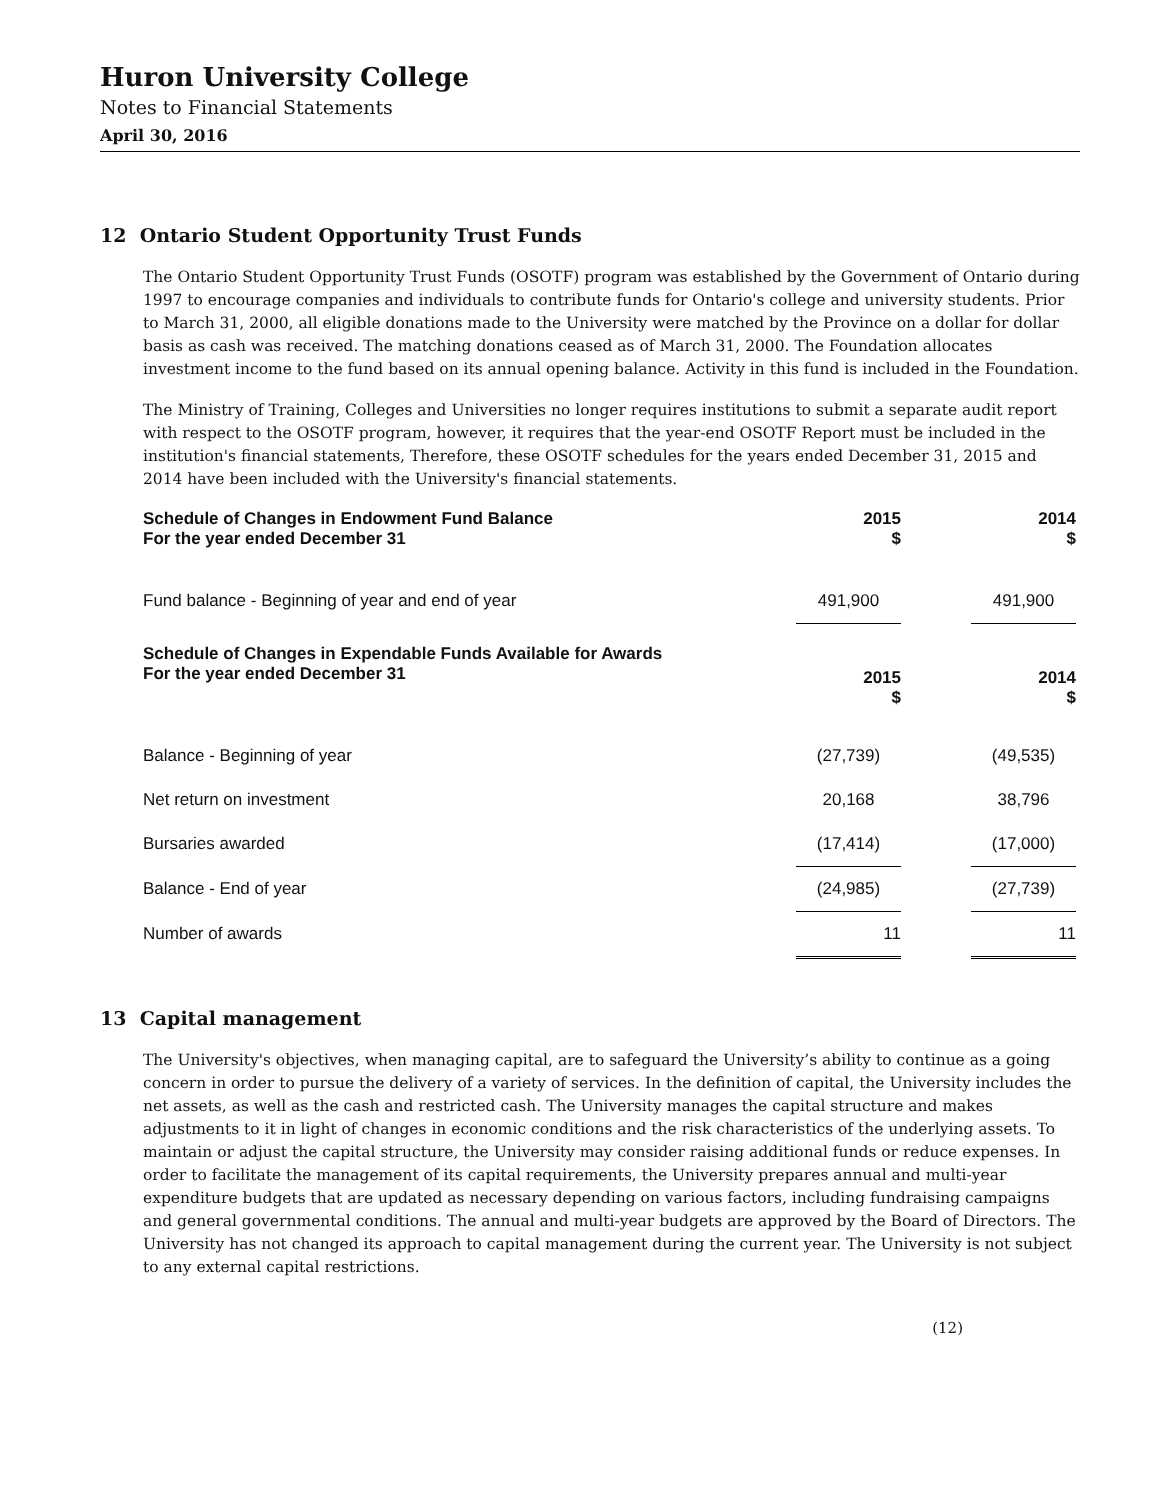Huron University College
Notes to Financial Statements
April 30, 2016
12 Ontario Student Opportunity Trust Funds
The Ontario Student Opportunity Trust Funds (OSOTF) program was established by the Government of Ontario during 1997 to encourage companies and individuals to contribute funds for Ontario's college and university students. Prior to March 31, 2000, all eligible donations made to the University were matched by the Province on a dollar for dollar basis as cash was received. The matching donations ceased as of March 31, 2000. The Foundation allocates investment income to the fund based on its annual opening balance. Activity in this fund is included in the Foundation.
The Ministry of Training, Colleges and Universities no longer requires institutions to submit a separate audit report with respect to the OSOTF program, however, it requires that the year-end OSOTF Report must be included in the institution's financial statements, Therefore, these OSOTF schedules for the years ended December 31, 2015 and 2014 have been included with the University's financial statements.
| Schedule of Changes in Endowment Fund Balance For the year ended December 31 | 2015 $ | | 2014 $ |
| --- | --- | --- | --- |
| Fund balance - Beginning of year and end of year | 491,900 | | 491,900 |
| Schedule of Changes in Expendable Funds Available for Awards For the year ended December 31 | 2015 $ | | 2014 $ |
| Balance - Beginning of year | (27,739) | | (49,535) |
| Net return on investment | 20,168 | | 38,796 |
| Bursaries awarded | (17,414) | | (17,000) |
| Balance - End of year | (24,985) | | (27,739) |
| Number of awards | 11 | | 11 |
13 Capital management
The University's objectives, when managing capital, are to safeguard the University’s ability to continue as a going concern in order to pursue the delivery of a variety of services. In the definition of capital, the University includes the net assets, as well as the cash and restricted cash. The University manages the capital structure and makes adjustments to it in light of changes in economic conditions and the risk characteristics of the underlying assets. To maintain or adjust the capital structure, the University may consider raising additional funds or reduce expenses. In order to facilitate the management of its capital requirements, the University prepares annual and multi-year expenditure budgets that are updated as necessary depending on various factors, including fundraising campaigns and general governmental conditions. The annual and multi-year budgets are approved by the Board of Directors. The University has not changed its approach to capital management during the current year. The University is not subject to any external capital restrictions.
(12)